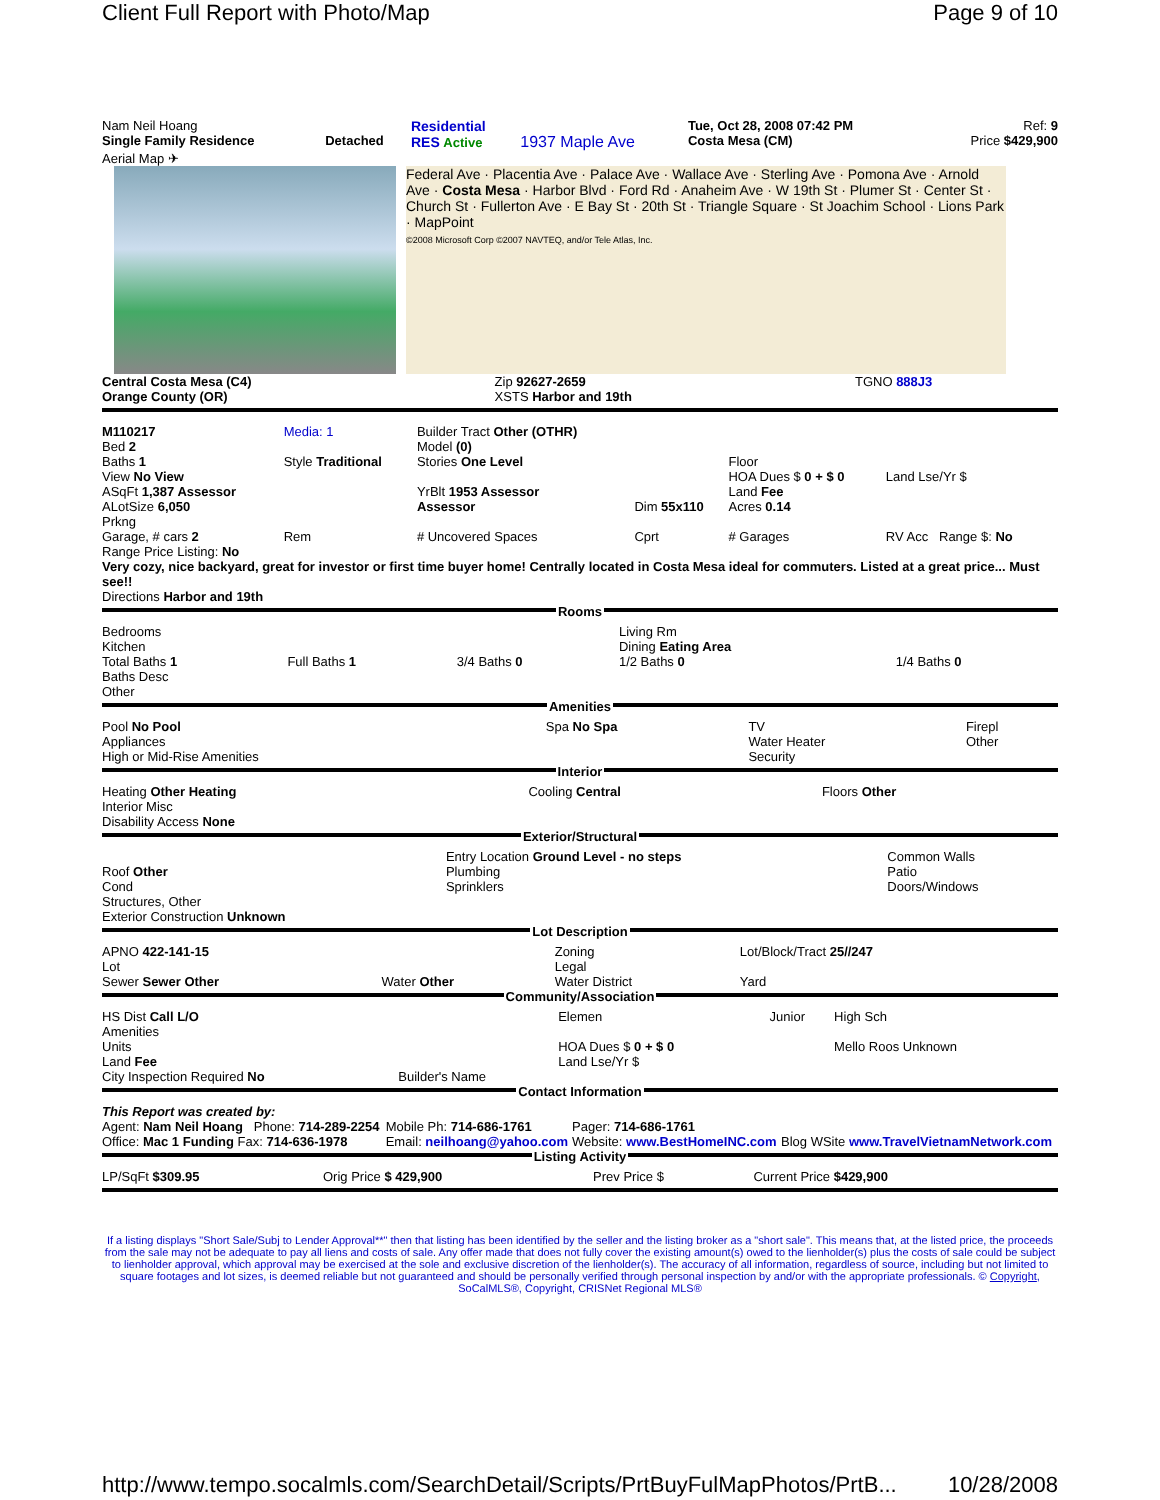Client Full Report with Photo/Map Page 9 of 10
| Nam Neil Hoang Single Family Residence | Detached | Residential RES Active | 1937 Maple Ave | Tue, Oct 28, 2008 07:42 PM Costa Mesa (CM) | Ref: 9 Price $429,900 |
Aerial Map ✈
Federal Ave · Placentia Ave · Palace Ave · Wallace Ave · Sterling Ave · Pomona Ave · Arnold Ave · Costa Mesa · Harbor Blvd · Ford Rd · Anaheim Ave · W 19th St · Plumer St · Center St · Church St · Fullerton Ave · E Bay St · 20th St · Triangle Square · St Joachim School · Lions Park · MapPoint
©2008 Microsoft Corp ©2007 NAVTEQ, and/or Tele Atlas, Inc.
| Central Costa Mesa (C4) Orange County (OR) | Zip 92627-2659 XSTS Harbor and 19th | TGNO 888J3 |
| M110217 Bed 2 Baths 1 View No View ASqFt 1,387 Assessor ALotSize 6,050 Prkng | Media: 1 Style Traditional | Builder Tract Other (OTHR) Model (0) Stories One Level YrBlt 1953 Assessor Assessor | Dim 55x110 | Floor HOA Dues $ 0 + $ 0 Land Fee Acres 0.14 | Land Lse/Yr $ |
| Garage, # cars 2 | Rem | # Uncovered Spaces | Cprt | # Garages | RV Acc Range $: No |
Range Price Listing: No
Very cozy, nice backyard, great for investor or first time buyer home! Centrally located in Costa Mesa ideal for commuters. Listed at a great price... Must see!!
Directions Harbor and 19th
Rooms
| Bedrooms Kitchen Total Baths 1 Baths Desc Other | Full Baths 1 | 3/4 Baths 0 | Living Rm Dining Eating Area 1/2 Baths 0 | 1/4 Baths 0 |
Amenities
| Pool No Pool Appliances High or Mid-Rise Amenities | Spa No Spa | TV Water Heater Security | Firepl Other |
Interior
| Heating Other Heating Interior Misc Disability Access None | Cooling Central | Floors Other |
Exterior/Structural
| Roof Other Cond Structures, Other Exterior Construction Unknown | Entry Location Ground Level - no steps Plumbing Sprinklers | Common Walls Patio Doors/Windows |
Lot Description
| APNO 422-141-15 Lot Sewer Sewer Other | Water Other | Zoning Legal Water District | Lot/Block/Tract 25//247 Yard |
Community/Association
| HS Dist Call L/O Amenities Units Land Fee City Inspection Required No | Builder's Name | Elemen HOA Dues $ 0 + $ 0 Land Lse/Yr $ | Junior | High Sch Mello Roos Unknown |
Contact Information
| This Report was created by: Agent: Nam Neil Hoang Phone: 714-289-2254 Office: Mac 1 Funding Fax: 714-636-1978 | Mobile Ph: 714-686-1761 Email: neilhoang@yahoo.com | Pager: 714-686-1761 Website: www.BestHomeINC.com | Blog WSite www.TravelVietnamNetwork.com |
Listing Activity
| LP/SqFt $309.95 | Orig Price $ 429,900 | Prev Price $ | Current Price $429,900 |
If a listing displays "Short Sale/Subj to Lender Approval**" then that listing has been identified by the seller and the listing broker as a "short sale". This means that, at the listed price, the proceeds from the sale may not be adequate to pay all liens and costs of sale. Any offer made that does not fully cover the existing amount(s) owed to the lienholder(s) plus the costs of sale could be subject to lienholder approval, which approval may be exercised at the sole and exclusive discretion of the lienholder(s). The accuracy of all information, regardless of source, including but not limited to square footages and lot sizes, is deemed reliable but not guaranteed and should be personally verified through personal inspection by and/or with the appropriate professionals. © Copyright, SoCalMLS®, Copyright, CRISNet Regional MLS®
http://www.tempo.socalmls.com/SearchDetail/Scripts/PrtBuyFulMapPhotos/PrtB... 10/28/2008